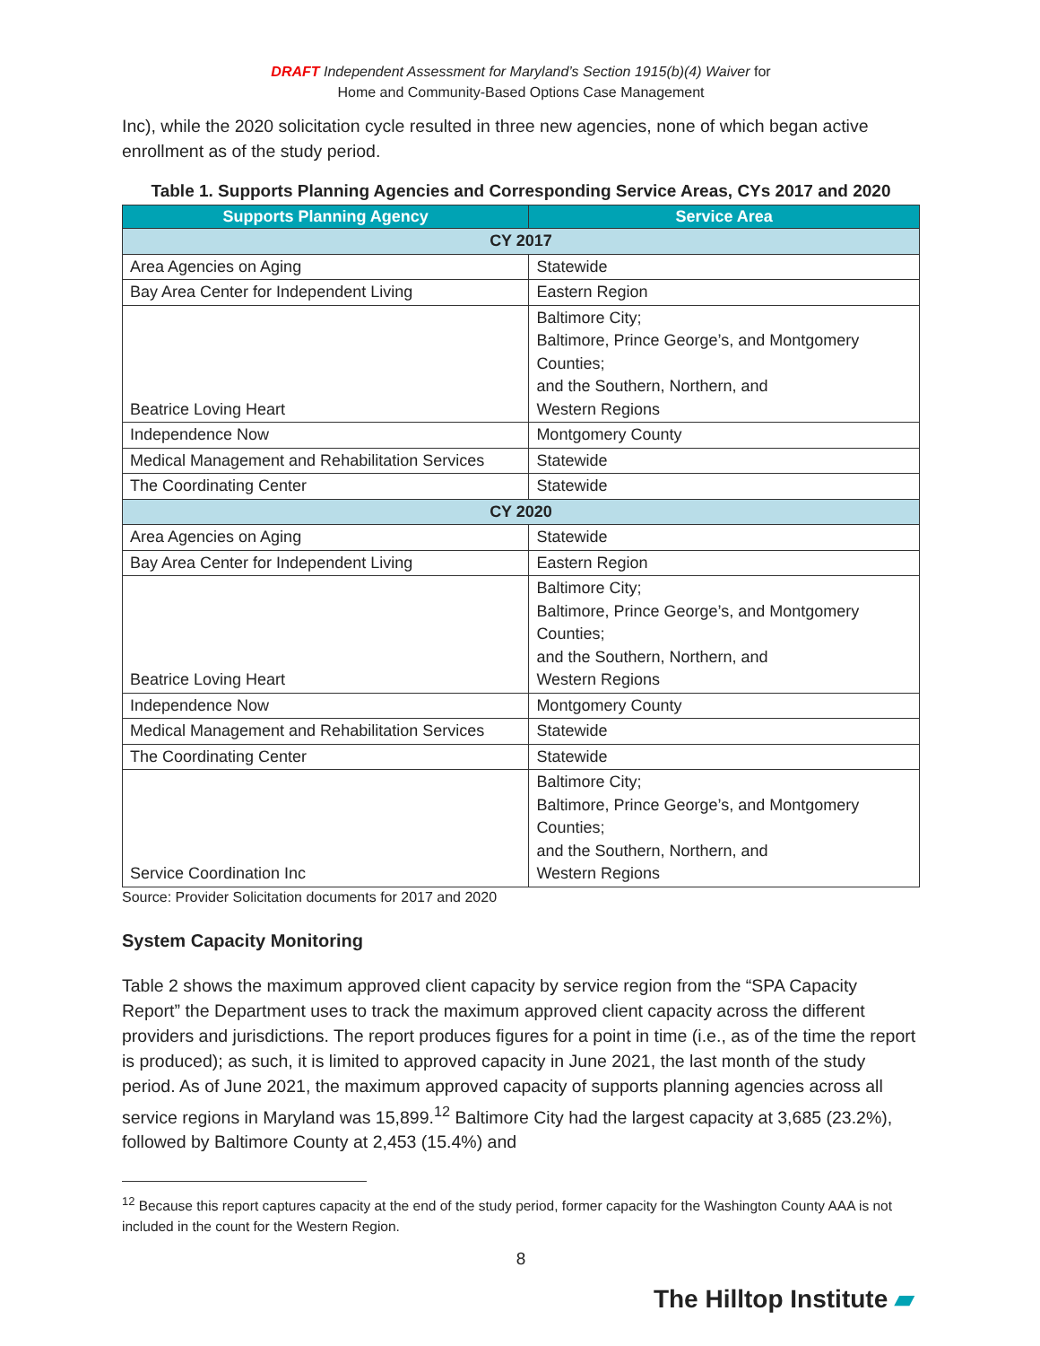DRAFT Independent Assessment for Maryland’s Section 1915(b)(4) Waiver for
Home and Community-Based Options Case Management
Inc), while the 2020 solicitation cycle resulted in three new agencies, none of which began active enrollment as of the study period.
Table 1. Supports Planning Agencies and Corresponding Service Areas, CYs 2017 and 2020
| Supports Planning Agency | Service Area |
| --- | --- |
| CY 2017 | |
| Area Agencies on Aging | Statewide |
| Bay Area Center for Independent Living | Eastern Region |
| Beatrice Loving Heart | Baltimore City; Baltimore, Prince George’s, and Montgomery Counties; and the Southern, Northern, and Western Regions |
| Independence Now | Montgomery County |
| Medical Management and Rehabilitation Services | Statewide |
| The Coordinating Center | Statewide |
| CY 2020 | |
| Area Agencies on Aging | Statewide |
| Bay Area Center for Independent Living | Eastern Region |
| Beatrice Loving Heart | Baltimore City; Baltimore, Prince George’s, and Montgomery Counties; and the Southern, Northern, and Western Regions |
| Independence Now | Montgomery County |
| Medical Management and Rehabilitation Services | Statewide |
| The Coordinating Center | Statewide |
| Service Coordination Inc | Baltimore City; Baltimore, Prince George’s, and Montgomery Counties; and the Southern, Northern, and Western Regions |
Source: Provider Solicitation documents for 2017 and 2020
System Capacity Monitoring
Table 2 shows the maximum approved client capacity by service region from the “SPA Capacity Report” the Department uses to track the maximum approved client capacity across the different providers and jurisdictions. The report produces figures for a point in time (i.e., as of the time the report is produced); as such, it is limited to approved capacity in June 2021, the last month of the study period. As of June 2021, the maximum approved capacity of supports planning agencies across all service regions in Maryland was 15,899.<sup>12</sup> Baltimore City had the largest capacity at 3,685 (23.2%), followed by Baltimore County at 2,453 (15.4%) and
<sup>12</sup> Because this report captures capacity at the end of the study period, former capacity for the Washington County AAA is not included in the count for the Western Region.
8
The Hilltop Institute ▰